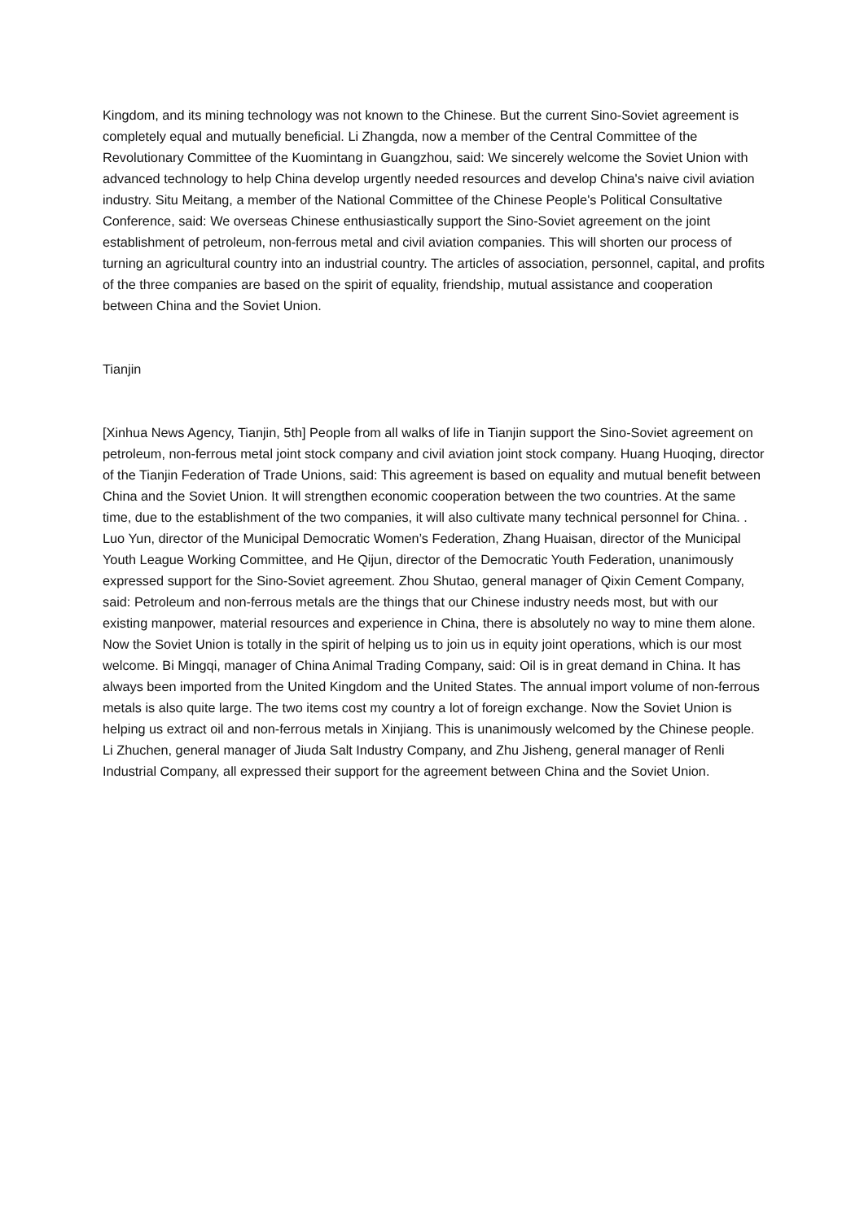Kingdom, and its mining technology was not known to the Chinese. But the current Sino-Soviet agreement is completely equal and mutually beneficial. Li Zhangda, now a member of the Central Committee of the Revolutionary Committee of the Kuomintang in Guangzhou, said: We sincerely welcome the Soviet Union with advanced technology to help China develop urgently needed resources and develop China's naive civil aviation industry. Situ Meitang, a member of the National Committee of the Chinese People's Political Consultative Conference, said: We overseas Chinese enthusiastically support the Sino-Soviet agreement on the joint establishment of petroleum, non-ferrous metal and civil aviation companies. This will shorten our process of turning an agricultural country into an industrial country. The articles of association, personnel, capital, and profits of the three companies are based on the spirit of equality, friendship, mutual assistance and cooperation between China and the Soviet Union.
Tianjin
[Xinhua News Agency, Tianjin, 5th] People from all walks of life in Tianjin support the Sino-Soviet agreement on petroleum, non-ferrous metal joint stock company and civil aviation joint stock company. Huang Huoqing, director of the Tianjin Federation of Trade Unions, said: This agreement is based on equality and mutual benefit between China and the Soviet Union. It will strengthen economic cooperation between the two countries. At the same time, due to the establishment of the two companies, it will also cultivate many technical personnel for China. . Luo Yun, director of the Municipal Democratic Women’s Federation, Zhang Huaisan, director of the Municipal Youth League Working Committee, and He Qijun, director of the Democratic Youth Federation, unanimously expressed support for the Sino-Soviet agreement. Zhou Shutao, general manager of Qixin Cement Company, said: Petroleum and non-ferrous metals are the things that our Chinese industry needs most, but with our existing manpower, material resources and experience in China, there is absolutely no way to mine them alone. Now the Soviet Union is totally in the spirit of helping us to join us in equity joint operations, which is our most welcome. Bi Mingqi, manager of China Animal Trading Company, said: Oil is in great demand in China. It has always been imported from the United Kingdom and the United States. The annual import volume of non-ferrous metals is also quite large. The two items cost my country a lot of foreign exchange. Now the Soviet Union is helping us extract oil and non-ferrous metals in Xinjiang. This is unanimously welcomed by the Chinese people. Li Zhuchen, general manager of Jiuda Salt Industry Company, and Zhu Jisheng, general manager of Renli Industrial Company, all expressed their support for the agreement between China and the Soviet Union.